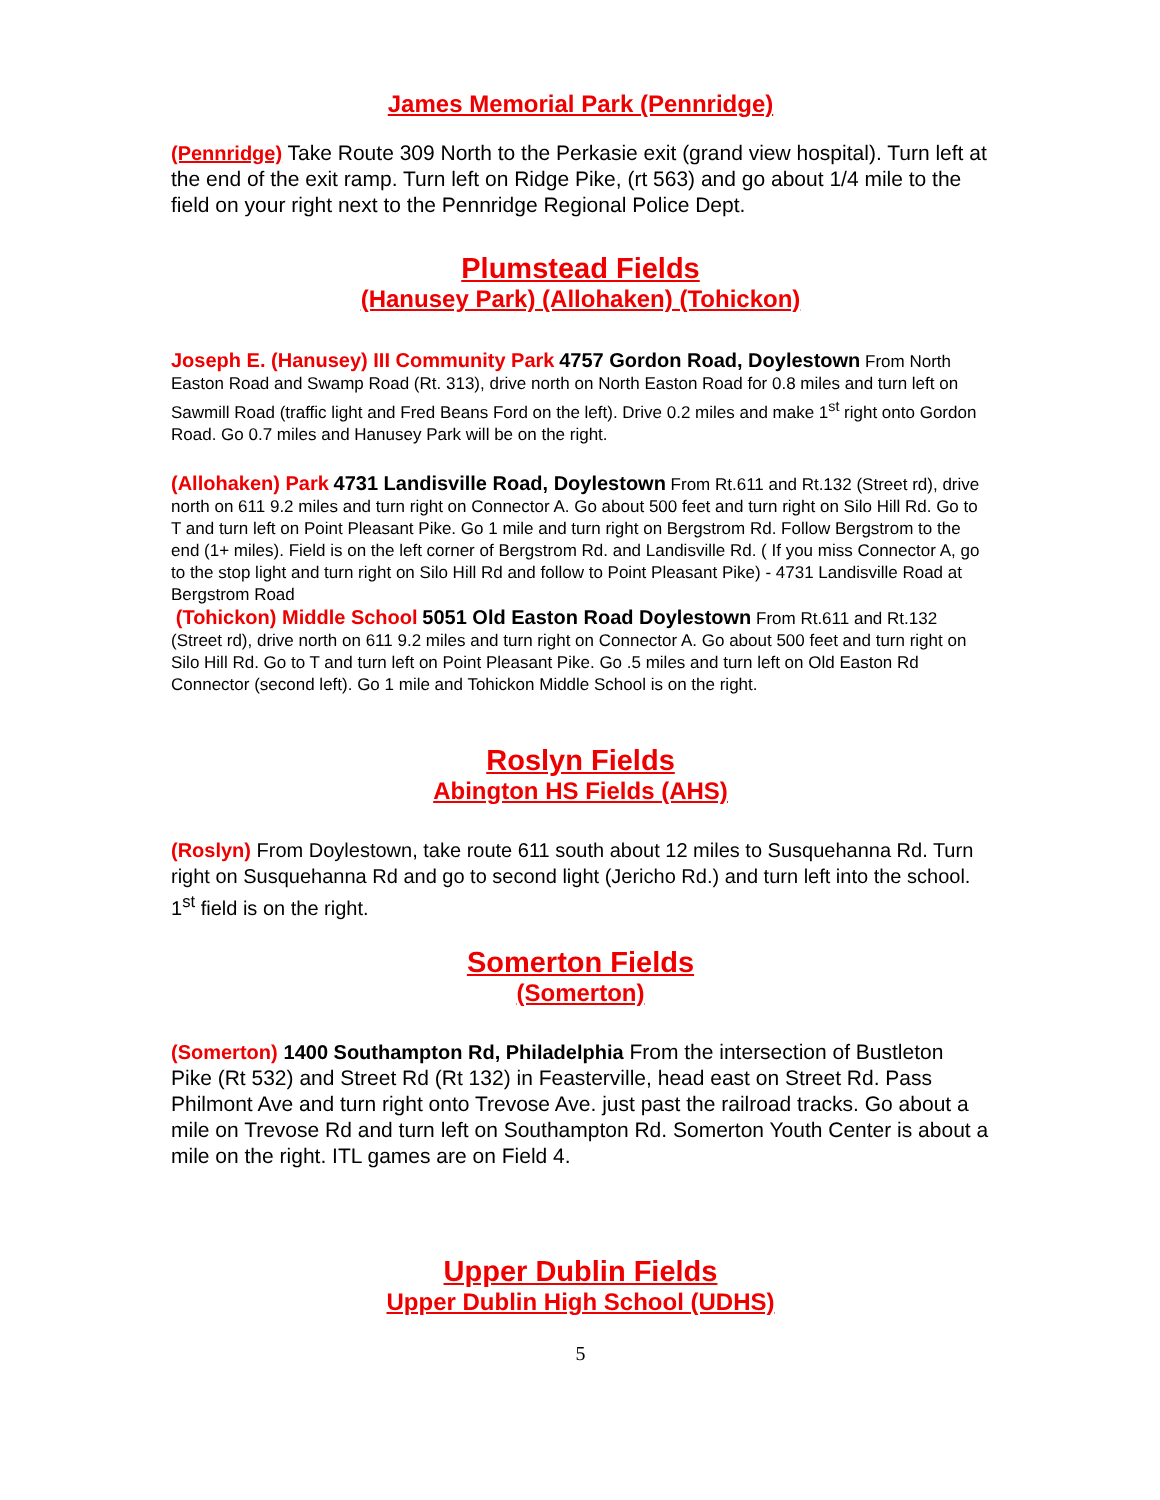James Memorial Park (Pennridge)
(Pennridge) Take Route 309 North to the Perkasie exit (grand view hospital). Turn left at the end of the exit ramp. Turn left on Ridge Pike, (rt 563) and go about 1/4 mile to the field on your right next to the Pennridge Regional Police Dept.
Plumstead Fields
(Hanusey Park) (Allohaken) (Tohickon)
Joseph E. (Hanusey) III Community Park 4757 Gordon Road, Doylestown From North Easton Road and Swamp Road (Rt. 313), drive north on North Easton Road for 0.8 miles and turn left on Sawmill Road (traffic light and Fred Beans Ford on the left). Drive 0.2 miles and make 1<sup>st</sup> right onto Gordon Road. Go 0.7 miles and Hanusey Park will be on the right.
(Allohaken) Park 4731 Landisville Road, Doylestown From Rt.611 and Rt.132 (Street rd), drive north on 611 9.2 miles and turn right on Connector A. Go about 500 feet and turn right on Silo Hill Rd. Go to T and turn left on Point Pleasant Pike. Go 1 mile and turn right on Bergstrom Rd. Follow Bergstrom to the end (1+ miles). Field is on the left corner of Bergstrom Rd. and Landisville Rd. ( If you miss Connector A, go to the stop light and turn right on Silo Hill Rd and follow to Point Pleasant Pike) - 4731 Landisville Road at Bergstrom Road
(Tohickon) Middle School 5051 Old Easton Road Doylestown From Rt.611 and Rt.132 (Street rd), drive north on 611 9.2 miles and turn right on Connector A. Go about 500 feet and turn right on Silo Hill Rd. Go to T and turn left on Point Pleasant Pike. Go .5 miles and turn left on Old Easton Rd Connector (second left). Go 1 mile and Tohickon Middle School is on the right.
Roslyn Fields
Abington HS Fields (AHS)
(Roslyn) From Doylestown, take route 611 south about 12 miles to Susquehanna Rd. Turn right on Susquehanna Rd and go to second light (Jericho Rd.) and turn left into the school. 1<sup>st</sup> field is on the right.
Somerton Fields
(Somerton)
(Somerton) 1400 Southampton Rd, Philadelphia From the intersection of Bustleton Pike (Rt 532) and Street Rd (Rt 132) in Feasterville, head east on Street Rd. Pass Philmont Ave and turn right onto Trevose Ave. just past the railroad tracks. Go about a mile on Trevose Rd and turn left on Southampton Rd. Somerton Youth Center is about a mile on the right. ITL games are on Field 4.
Upper Dublin Fields
Upper Dublin High School (UDHS)
5